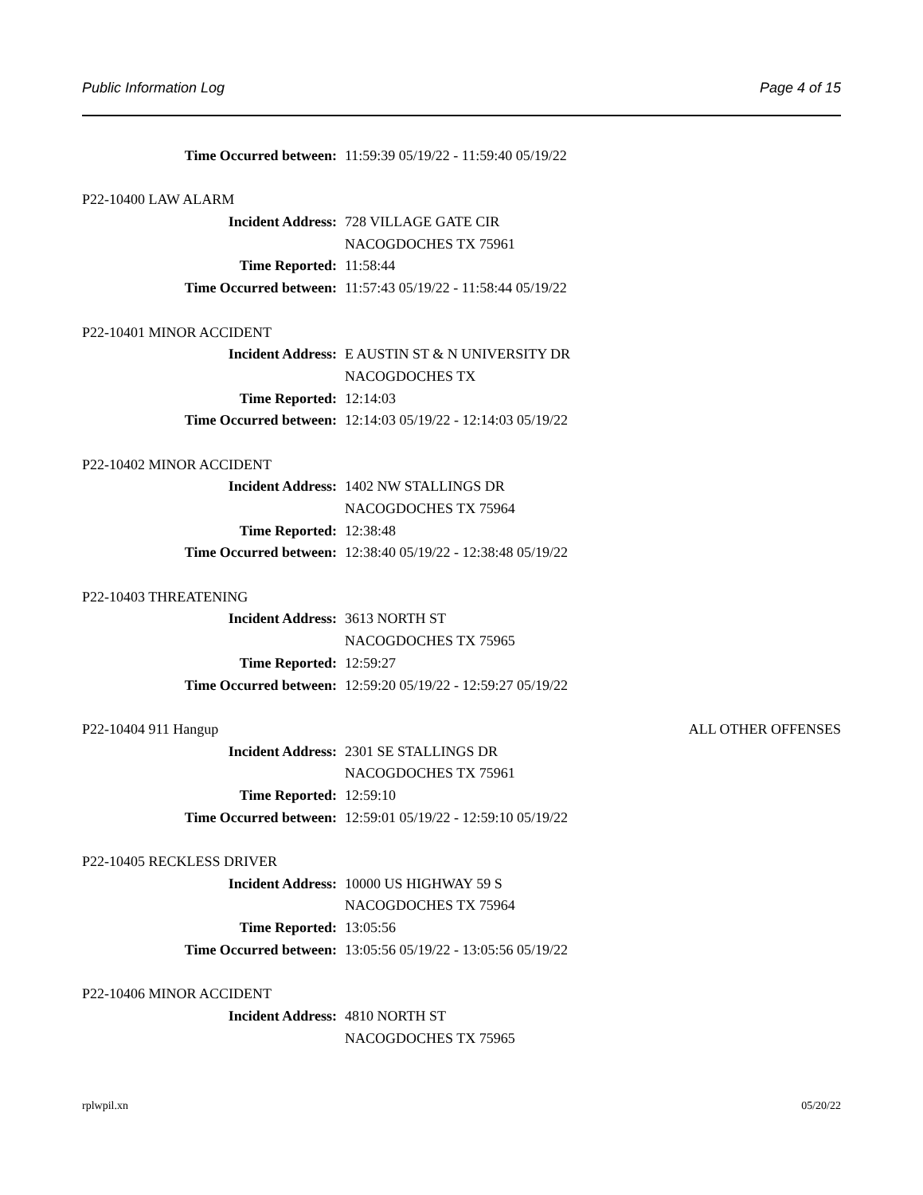Public Information Log Page 4 of 15
Time Occurred between: 11:59:39 05/19/22 - 11:59:40 05/19/22
P22-10400 LAW ALARM
Incident Address: 728 VILLAGE GATE CIR
NACOGDOCHES TX 75961
Time Reported: 11:58:44
Time Occurred between: 11:57:43 05/19/22 - 11:58:44 05/19/22
P22-10401 MINOR ACCIDENT
Incident Address: E AUSTIN ST & N UNIVERSITY DR
NACOGDOCHES TX
Time Reported: 12:14:03
Time Occurred between: 12:14:03 05/19/22 - 12:14:03 05/19/22
P22-10402 MINOR ACCIDENT
Incident Address: 1402 NW STALLINGS DR
NACOGDOCHES TX 75964
Time Reported: 12:38:48
Time Occurred between: 12:38:40 05/19/22 - 12:38:48 05/19/22
P22-10403 THREATENING
Incident Address: 3613 NORTH ST
NACOGDOCHES TX 75965
Time Reported: 12:59:27
Time Occurred between: 12:59:20 05/19/22 - 12:59:27 05/19/22
P22-10404 911 Hangup ALL OTHER OFFENSES
Incident Address: 2301 SE STALLINGS DR
NACOGDOCHES TX 75961
Time Reported: 12:59:10
Time Occurred between: 12:59:01 05/19/22 - 12:59:10 05/19/22
P22-10405 RECKLESS DRIVER
Incident Address: 10000 US HIGHWAY 59 S
NACOGDOCHES TX 75964
Time Reported: 13:05:56
Time Occurred between: 13:05:56 05/19/22 - 13:05:56 05/19/22
P22-10406 MINOR ACCIDENT
Incident Address: 4810 NORTH ST
NACOGDOCHES TX 75965
rplwpil.xn 05/20/22